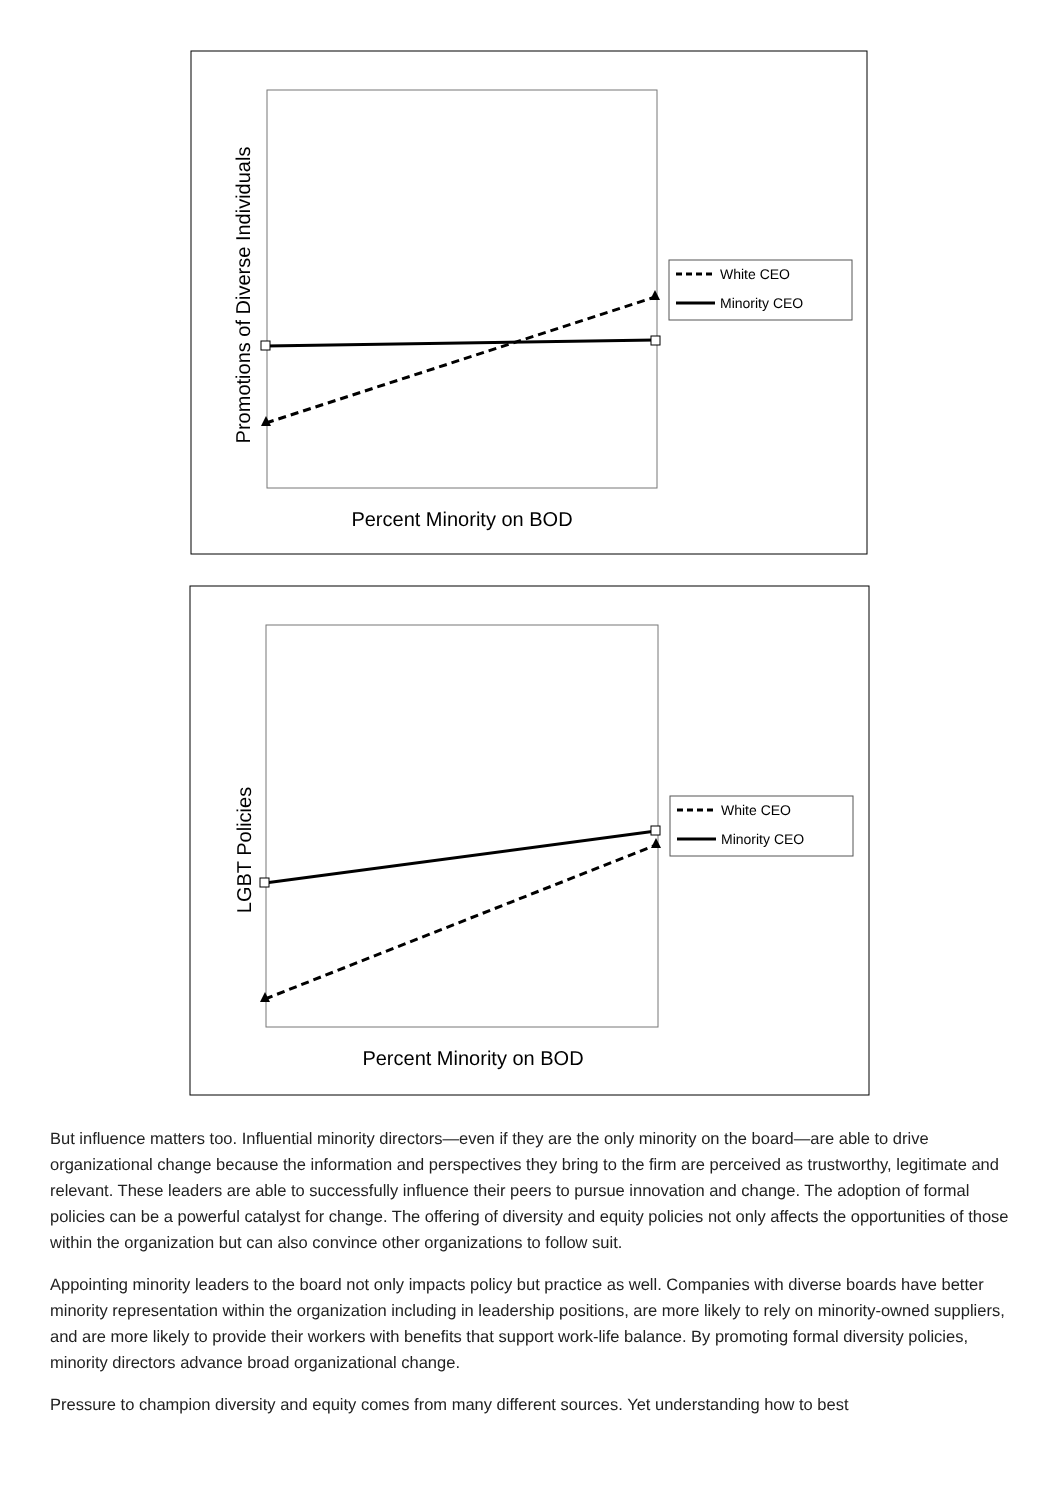Promotions of Diverse Individuals
Percent Minority on BOD
White CEO
Minority CEO
LGBT Policies
Percent Minority on BOD
White CEO
Minority CEO
But influence matters too. Influential minority directors—even if they are the only minority on the board—are able to drive organizational change because the information and perspectives they bring to the firm are perceived as trustworthy, legitimate and relevant. These leaders are able to successfully influence their peers to pursue innovation and change. The adoption of formal policies can be a powerful catalyst for change. The offering of diversity and equity policies not only affects the opportunities of those within the organization but can also convince other organizations to follow suit.
Appointing minority leaders to the board not only impacts policy but practice as well. Companies with diverse boards have better minority representation within the organization including in leadership positions, are more likely to rely on minority-owned suppliers, and are more likely to provide their workers with benefits that support work-life balance. By promoting formal diversity policies, minority directors advance broad organizational change.
Pressure to champion diversity and equity comes from many different sources. Yet understanding how to best